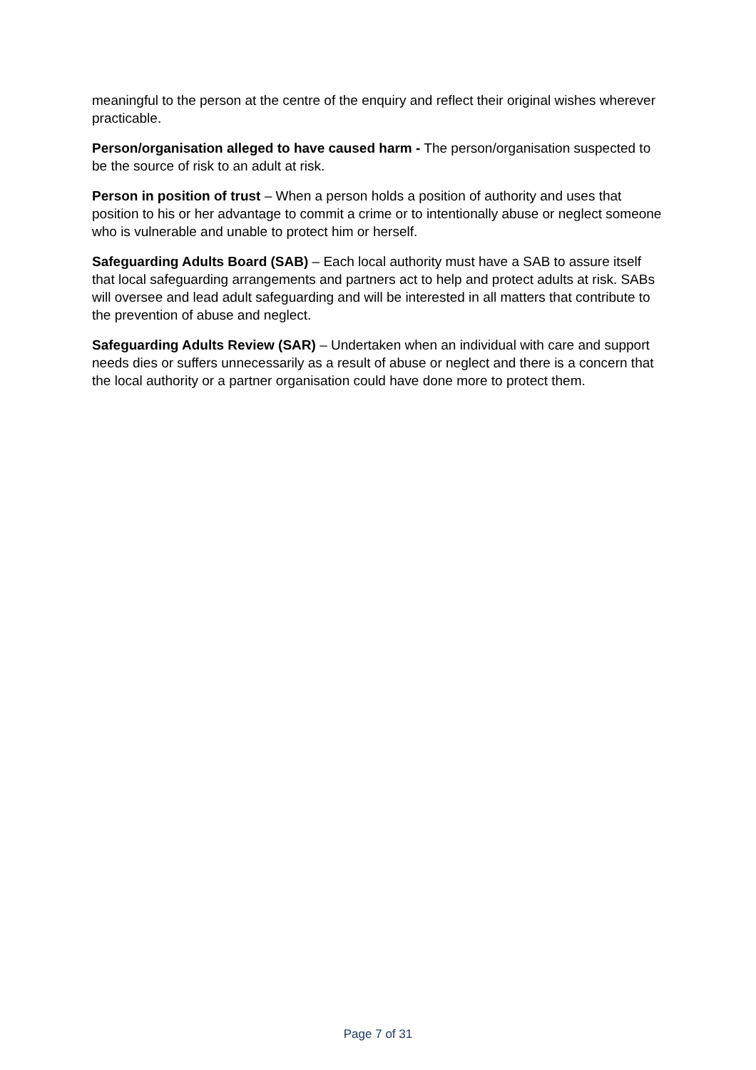meaningful to the person at the centre of the enquiry and reflect their original wishes wherever practicable.
Person/organisation alleged to have caused harm - The person/organisation suspected to be the source of risk to an adult at risk.
Person in position of trust – When a person holds a position of authority and uses that position to his or her advantage to commit a crime or to intentionally abuse or neglect someone who is vulnerable and unable to protect him or herself.
Safeguarding Adults Board (SAB) – Each local authority must have a SAB to assure itself that local safeguarding arrangements and partners act to help and protect adults at risk. SABs will oversee and lead adult safeguarding and will be interested in all matters that contribute to the prevention of abuse and neglect.
Safeguarding Adults Review (SAR) – Undertaken when an individual with care and support needs dies or suffers unnecessarily as a result of abuse or neglect and there is a concern that the local authority or a partner organisation could have done more to protect them.
Page 7 of 31